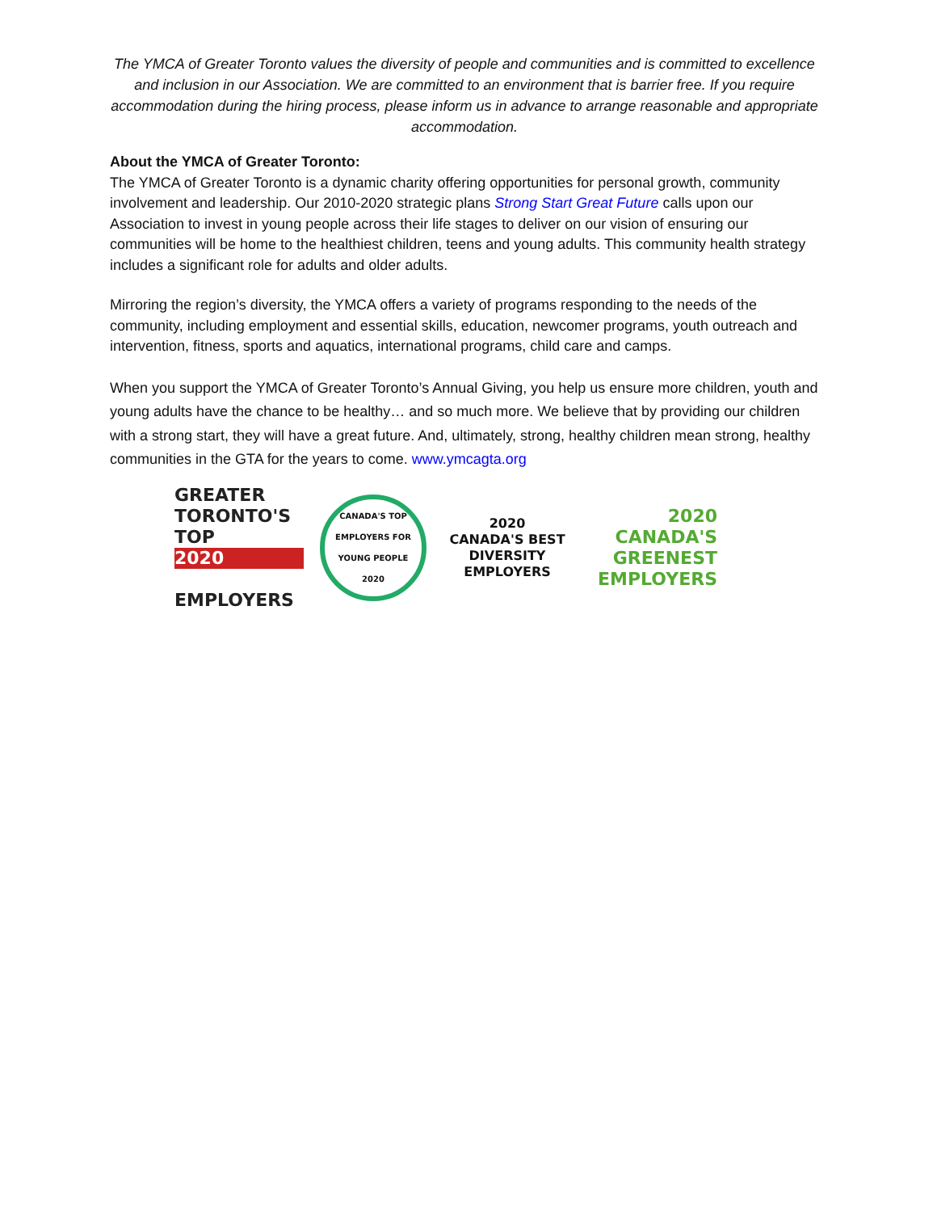The YMCA of Greater Toronto values the diversity of people and communities and is committed to excellence and inclusion in our Association. We are committed to an environment that is barrier free. If you require accommodation during the hiring process, please inform us in advance to arrange reasonable and appropriate accommodation.
About the YMCA of Greater Toronto:
The YMCA of Greater Toronto is a dynamic charity offering opportunities for personal growth, community involvement and leadership. Our 2010-2020 strategic plans Strong Start Great Future calls upon our Association to invest in young people across their life stages to deliver on our vision of ensuring our communities will be home to the healthiest children, teens and young adults. This community health strategy includes a significant role for adults and older adults.
Mirroring the region’s diversity, the YMCA offers a variety of programs responding to the needs of the community, including employment and essential skills, education, newcomer programs, youth outreach and intervention, fitness, sports and aquatics, international programs, child care and camps.
When you support the YMCA of Greater Toronto’s Annual Giving, you help us ensure more children, youth and young adults have the chance to be healthy… and so much more. We believe that by providing our children with a strong start, they will have a great future. And, ultimately, strong, healthy children mean strong, healthy communities in the GTA for the years to come. www.ymcagta.org
GREATER
TORONTO'S
TOP
2020
EMPLOYERS
CANADA'S TOP EMPLOYERS FOR YOUNG PEOPLE
2020
2020
CANADA'S BEST
DIVERSITY EMPLOYERS
2020
CANADA'S
GREENEST
EMPLOYERS